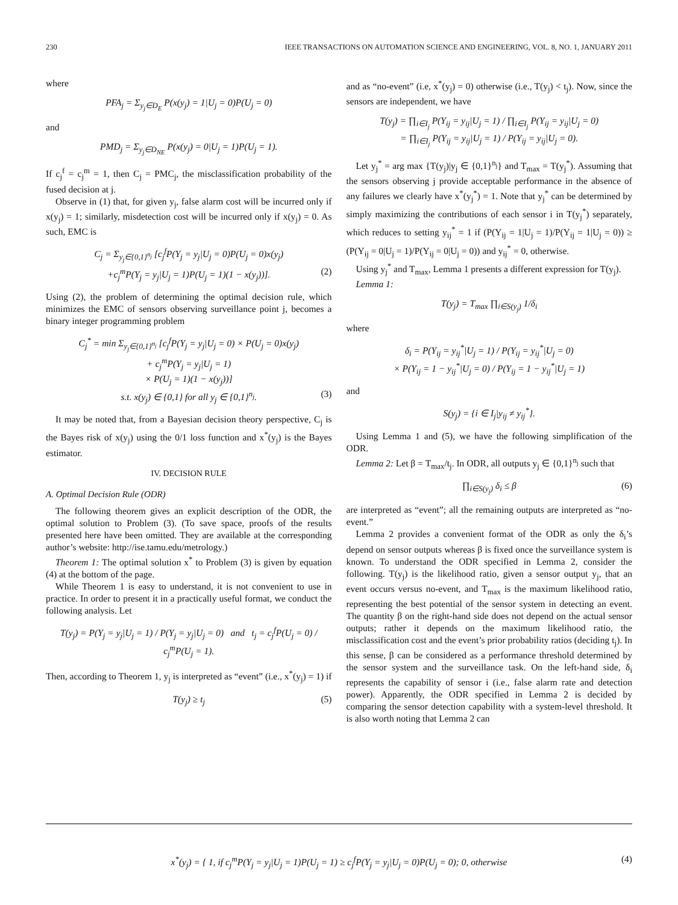230 IEEE TRANSACTIONS ON AUTOMATION SCIENCE AND ENGINEERING, VOL. 8, NO. 1, JANUARY 2011
where
PFA<sub>j</sub> = Σ<sub>y<sub>j</sub>∈D<sub>E</sub></sub> P(x(y<sub>j</sub>) = 1|U<sub>j</sub> = 0)P(U<sub>j</sub> = 0)
and
PMD<sub>j</sub> = Σ<sub>y<sub>j</sub>∈D<sub>NE</sub></sub> P(x(y<sub>j</sub>) = 0|U<sub>j</sub> = 1)P(U<sub>j</sub> = 1).
If c<sub>j</sub><sup>f</sup> = c<sub>j</sub><sup>m</sup> = 1, then C<sub>j</sub> = PMC<sub>j</sub>, the misclassification probability of the fused decision at j.
Observe in (1) that, for given y<sub>j</sub>, false alarm cost will be incurred only if x(y<sub>j</sub>) = 1; similarly, misdetection cost will be incurred only if x(y<sub>j</sub>) = 0. As such, EMC is
C<sub>j</sub> = Σ<sub>y<sub>j</sub>∈{0,1}<sup>n<sub>j</sub></sup></sub> [c<sub>j</sub><sup>f</sup>P(Y<sub>j</sub> = y<sub>j</sub>|U<sub>j</sub> = 0)P(U<sub>j</sub> = 0)x(y<sub>j</sub>)
+c<sub>j</sub><sup>m</sup>P(Y<sub>j</sub> = y<sub>j</sub>|U<sub>j</sub> = 1)P(U<sub>j</sub> = 1)(1 − x(y<sub>j</sub>))]. (2)
Using (2), the problem of determining the optimal decision rule, which minimizes the EMC of sensors observing surveillance point j, becomes a binary integer programming problem
C<sub>j</sub><sup>*</sup> = min Σ<sub>y<sub>j</sub>∈{0,1}<sup>n<sub>j</sub></sup></sub> [c<sub>j</sub><sup>f</sup>P(Y<sub>j</sub> = y<sub>j</sub>|U<sub>j</sub> = 0) × P(U<sub>j</sub> = 0)x(y<sub>j</sub>)
+ c<sub>j</sub><sup>m</sup>P(Y<sub>j</sub> = y<sub>j</sub>|U<sub>j</sub> = 1)
× P(U<sub>j</sub> = 1)(1 − x(y<sub>j</sub>))]
s.t. x(y<sub>j</sub>) ∈ {0,1} for all y<sub>j</sub> ∈ {0,1}<sup>n<sub>j</sub></sup>. (3)
It may be noted that, from a Bayesian decision theory perspective, C<sub>j</sub> is the Bayes risk of x(y<sub>j</sub>) using the 0/1 loss function and x<sup>*</sup>(y<sub>j</sub>) is the Bayes estimator.
IV. DECISION RULE
A. Optimal Decision Rule (ODR)
The following theorem gives an explicit description of the ODR, the optimal solution to Problem (3). (To save space, proofs of the results presented here have been omitted. They are available at the corresponding author’s website: http://ise.tamu.edu/metrology.)
Theorem 1: The optimal solution x<sup>*</sup> to Problem (3) is given by equation (4) at the bottom of the page.
While Theorem 1 is easy to understand, it is not convenient to use in practice. In order to present it in a practically useful format, we conduct the following analysis. Let
T(y<sub>j</sub>) = P(Y<sub>j</sub> = y<sub>j</sub>|U<sub>j</sub> = 1) / P(Y<sub>j</sub> = y<sub>j</sub>|U<sub>j</sub> = 0) and t<sub>j</sub> = c<sub>j</sub><sup>f</sup>P(U<sub>j</sub> = 0) / c<sub>j</sub><sup>m</sup>P(U<sub>j</sub> = 1).
Then, according to Theorem 1, y<sub>j</sub> is interpreted as “event” (i.e., x<sup>*</sup>(y<sub>j</sub>) = 1) if
T(y<sub>j</sub>) ≥ t<sub>j</sub> (5)
and as “no-event” (i.e, x<sup>*</sup>(y<sub>j</sub>) = 0) otherwise (i.e., T(y<sub>j</sub>) < t<sub>j</sub>). Now, since the sensors are independent, we have
T(y<sub>j</sub>) = ∏<sub>i∈I<sub>j</sub></sub> P(Y<sub>ij</sub> = y<sub>ij</sub>|U<sub>j</sub> = 1) / ∏<sub>i∈I<sub>j</sub></sub> P(Y<sub>ij</sub> = y<sub>ij</sub>|U<sub>j</sub> = 0)
= ∏<sub>i∈I<sub>j</sub></sub> P(Y<sub>ij</sub> = y<sub>ij</sub>|U<sub>j</sub> = 1) / P(Y<sub>ij</sub> = y<sub>ij</sub>|U<sub>j</sub> = 0).
Let y<sub>j</sub><sup>*</sup> = arg max {T(y<sub>j</sub>)|y<sub>j</sub> ∈ {0,1}<sup>n<sub>j</sub></sup>} and T<sub>max</sub> = T(y<sub>j</sub><sup>*</sup>). Assuming that the sensors observing j provide acceptable performance in the absence of any failures we clearly have x<sup>*</sup>(y<sub>j</sub><sup>*</sup>) = 1. Note that y<sub>j</sub><sup>*</sup> can be determined by simply maximizing the contributions of each sensor i in T(y<sub>j</sub><sup>*</sup>) separately, which reduces to setting y<sub>ij</sub><sup>*</sup> = 1 if (P(Y<sub>ij</sub> = 1|U<sub>j</sub> = 1)/P(Y<sub>ij</sub> = 1|U<sub>j</sub> = 0)) ≥ (P(Y<sub>ij</sub> = 0|U<sub>j</sub> = 1)/P(Y<sub>ij</sub> = 0|U<sub>j</sub> = 0)) and y<sub>ij</sub><sup>*</sup> = 0, otherwise.
Using y<sub>j</sub><sup>*</sup> and T<sub>max</sub>, Lemma 1 presents a different expression for T(y<sub>j</sub>).
Lemma 1:
T(y<sub>j</sub>) = T<sub>max</sub> ∏<sub>i∈S(y<sub>j</sub>)</sub> 1/δ<sub>i</sub>
where
δ<sub>i</sub> = P(Y<sub>ij</sub> = y<sub>ij</sub><sup>*</sup>|U<sub>j</sub> = 1) / P(Y<sub>ij</sub> = y<sub>ij</sub><sup>*</sup>|U<sub>j</sub> = 0)
× P(Y<sub>ij</sub> = 1 − y<sub>ij</sub><sup>*</sup>|U<sub>j</sub> = 0) / P(Y<sub>ij</sub> = 1 − y<sub>ij</sub><sup>*</sup>|U<sub>j</sub> = 1)
and
S(y<sub>j</sub>) = {i ∈ I<sub>j</sub>|y<sub>ij</sub> ≠ y<sub>ij</sub><sup>*</sup>}.
Using Lemma 1 and (5), we have the following simplification of the ODR.
Lemma 2: Let β = T<sub>max</sub>/t<sub>j</sub>. In ODR, all outputs y<sub>j</sub> ∈ {0,1}<sup>n<sub>j</sub></sup> such that
∏<sub>i∈S(y<sub>j</sub>)</sub> δ<sub>i</sub> ≤ β (6)
are interpreted as “event”; all the remaining outputs are interpreted as “no-event.”
Lemma 2 provides a convenient format of the ODR as only the δ<sub>i</sub>’s depend on sensor outputs whereas β is fixed once the surveillance system is known. To understand the ODR specified in Lemma 2, consider the following. T(y<sub>j</sub>) is the likelihood ratio, given a sensor output y<sub>j</sub>, that an event occurs versus no-event, and T<sub>max</sub> is the maximum likelihood ratio, representing the best potential of the sensor system in detecting an event. The quantity β on the right-hand side does not depend on the actual sensor outputs; rather it depends on the maximum likelihood ratio, the misclassification cost and the event’s prior probability ratios (deciding t<sub>j</sub>). In this sense, β can be considered as a performance threshold determined by the sensor system and the surveillance task. On the left-hand side, δ<sub>i</sub> represents the capability of sensor i (i.e., false alarm rate and detection power). Apparently, the ODR specified in Lemma 2 is decided by comparing the sensor detection capability with a system-level threshold. It is also worth noting that Lemma 2 can
x<sup>*</sup>(y<sub>j</sub>) = { 1, if c<sub>j</sub><sup>m</sup>P(Y<sub>j</sub> = y<sub>j</sub>|U<sub>j</sub> = 1)P(U<sub>j</sub> = 1) ≥ c<sub>j</sub><sup>f</sup>P(Y<sub>j</sub> = y<sub>j</sub>|U<sub>j</sub> = 0)P(U<sub>j</sub> = 0); 0, otherwise (4)